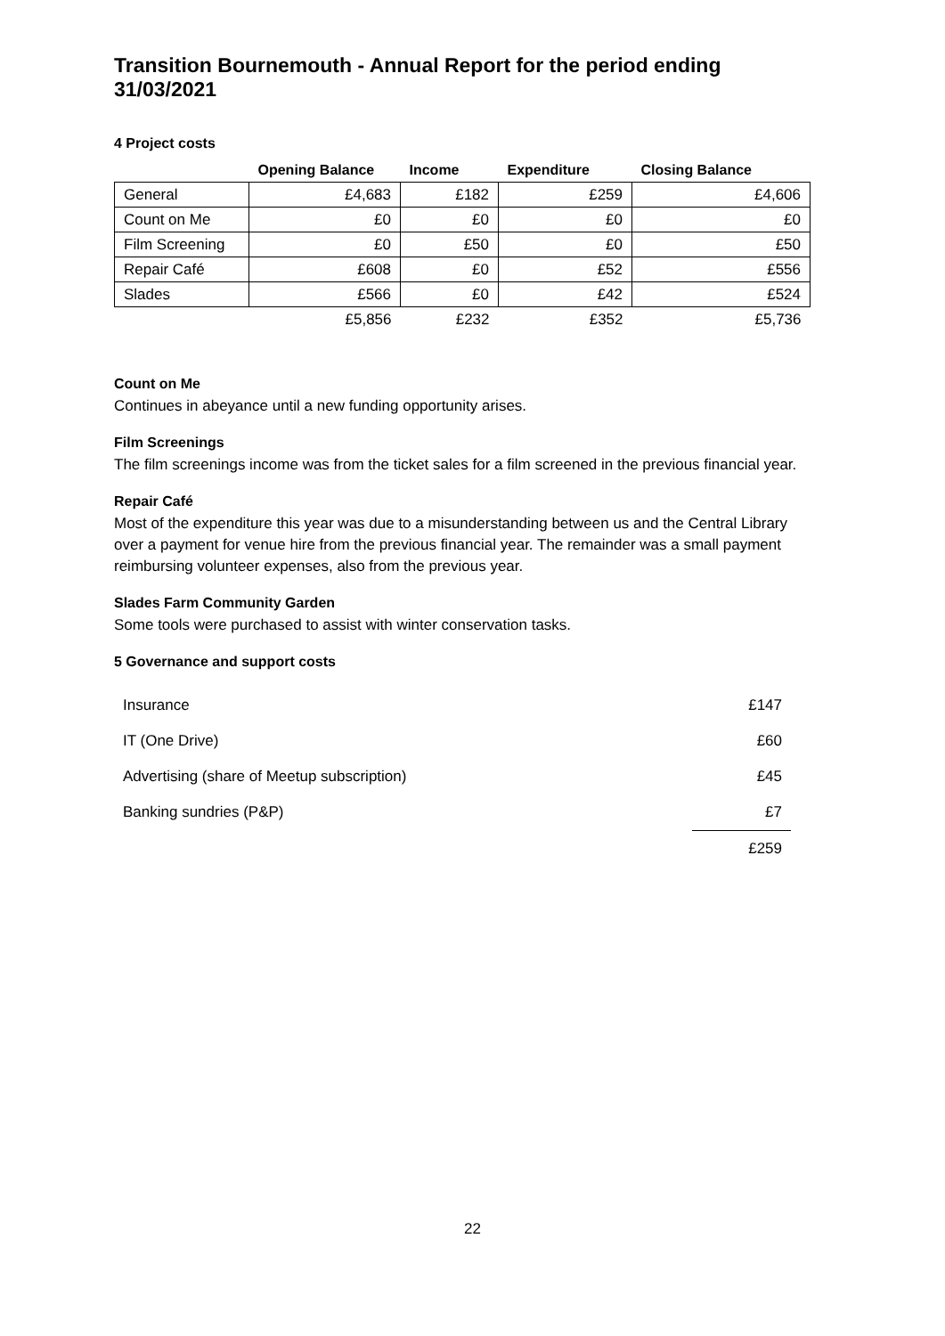Transition Bournemouth - Annual Report for the period ending 31/03/2021
4 Project costs
| | Opening Balance | Income | Expenditure | Closing Balance |
| --- | --- | --- | --- | --- |
| General | £4,683 | £182 | £259 | £4,606 |
| Count on Me | £0 | £0 | £0 | £0 |
| Film Screening | £0 | £50 | £0 | £50 |
| Repair Café | £608 | £0 | £52 | £556 |
| Slades | £566 | £0 | £42 | £524 |
| | £5,856 | £232 | £352 | £5,736 |
Count on Me
Continues in abeyance until a new funding opportunity arises.
Film Screenings
The film screenings income was from the ticket sales for a film screened in the previous financial year.
Repair Café
Most of the expenditure this year was due to a misunderstanding between us and the Central Library over a payment for venue hire from the previous financial year. The remainder was a small payment reimbursing volunteer expenses, also from the previous year.
Slades Farm Community Garden
Some tools were purchased to assist with winter conservation tasks.
5 Governance and support costs
| Insurance | £147 |
| IT (One Drive) | £60 |
| Advertising (share of Meetup subscription) | £45 |
| Banking sundries (P&P) | £7 |
| | £259 |
22